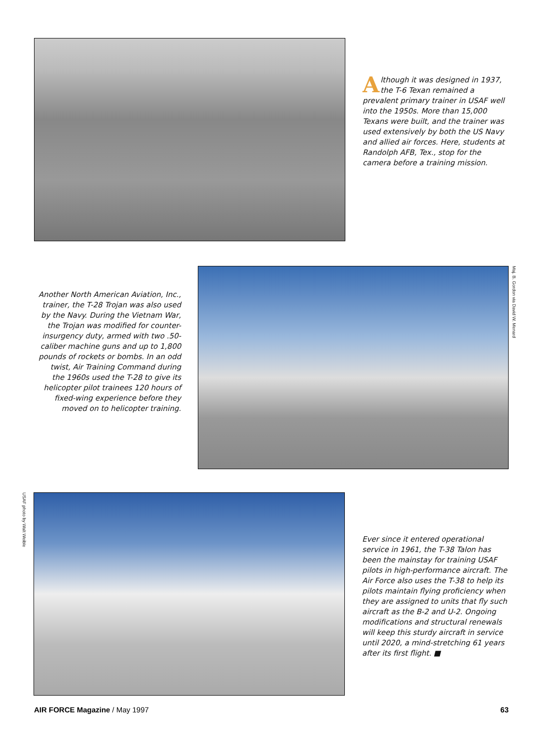Although it was designed in 1937, the T-6 Texan remained a prevalent primary trainer in USAF well into the 1950s. More than 15,000 Texans were built, and the trainer was used extensively by both the US Navy and allied air forces. Here, students at Randolph AFB, Tex., stop for the camera before a training mission.
Another North American Aviation, Inc., trainer, the T-28 Trojan was also used by the Navy. During the Vietnam War, the Trojan was modified for counter-insurgency duty, armed with two .50-caliber machine guns and up to 1,800 pounds of rockets or bombs. In an odd twist, Air Training Command during the 1960s used the T-28 to give its helicopter pilot trainees 120 hours of fixed-wing experience before they moved on to helicopter training.
Maj. B. Gordon via David W. Menard
USAF photo by Walt Weible
Ever since it entered operational service in 1961, the T-38 Talon has been the mainstay for training USAF pilots in high-performance aircraft. The Air Force also uses the T-38 to help its pilots maintain flying proficiency when they are assigned to units that fly such aircraft as the B-2 and U-2. Ongoing modifications and structural renewals will keep this sturdy aircraft in service until 2020, a mind-stretching 61 years after its first flight. ■
AIR FORCE Magazine / May 1997 63